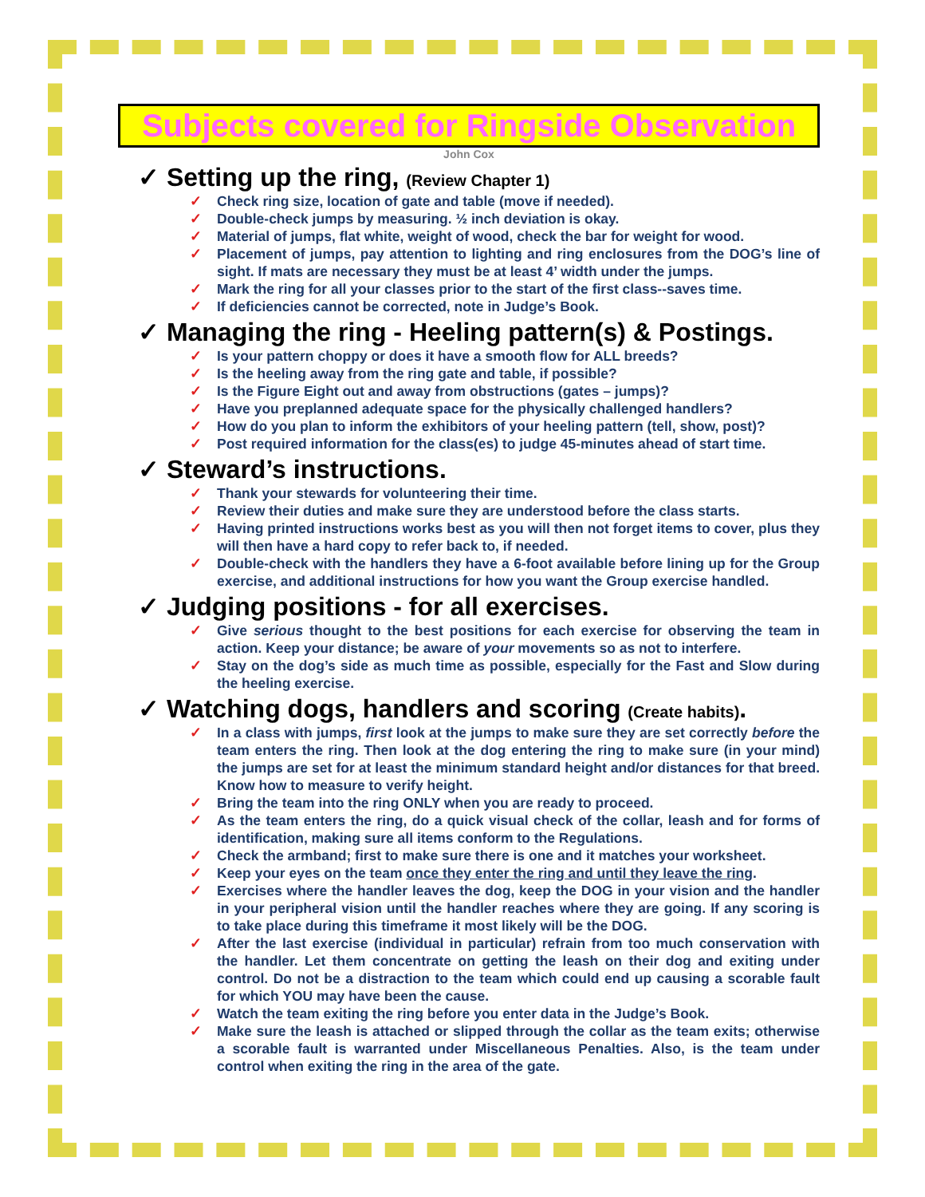Subjects covered for Ringside Observation
John Cox
✓ Setting up the ring, (Review Chapter 1)
✓ Check ring size, location of gate and table (move if needed).
✓ Double-check jumps by measuring. ½ inch deviation is okay.
✓ Material of jumps, flat white, weight of wood, check the bar for weight for wood.
✓ Placement of jumps, pay attention to lighting and ring enclosures from the DOG’s line of sight. If mats are necessary they must be at least 4’ width under the jumps.
✓ Mark the ring for all your classes prior to the start of the first class--saves time.
✓ If deficiencies cannot be corrected, note in Judge’s Book.
✓ Managing the ring - Heeling pattern(s) & Postings.
✓ Is your pattern choppy or does it have a smooth flow for ALL breeds?
✓ Is the heeling away from the ring gate and table, if possible?
✓ Is the Figure Eight out and away from obstructions (gates – jumps)?
✓ Have you preplanned adequate space for the physically challenged handlers?
✓ How do you plan to inform the exhibitors of your heeling pattern (tell, show, post)?
✓ Post required information for the class(es) to judge 45-minutes ahead of start time.
✓ Steward’s instructions.
✓ Thank your stewards for volunteering their time.
✓ Review their duties and make sure they are understood before the class starts.
✓ Having printed instructions works best as you will then not forget items to cover, plus they will then have a hard copy to refer back to, if needed.
✓ Double-check with the handlers they have a 6-foot available before lining up for the Group exercise, and additional instructions for how you want the Group exercise handled.
✓ Judging positions - for all exercises.
✓ Give serious thought to the best positions for each exercise for observing the team in action. Keep your distance; be aware of your movements so as not to interfere.
✓ Stay on the dog’s side as much time as possible, especially for the Fast and Slow during the heeling exercise.
✓ Watching dogs, handlers and scoring (Create habits).
✓ In a class with jumps, first look at the jumps to make sure they are set correctly before the team enters the ring. Then look at the dog entering the ring to make sure (in your mind) the jumps are set for at least the minimum standard height and/or distances for that breed. Know how to measure to verify height.
✓ Bring the team into the ring ONLY when you are ready to proceed.
✓ As the team enters the ring, do a quick visual check of the collar, leash and for forms of identification, making sure all items conform to the Regulations.
✓ Check the armband; first to make sure there is one and it matches your worksheet.
✓ Keep your eyes on the team once they enter the ring and until they leave the ring.
✓ Exercises where the handler leaves the dog, keep the DOG in your vision and the handler in your peripheral vision until the handler reaches where they are going. If any scoring is to take place during this timeframe it most likely will be the DOG.
✓ After the last exercise (individual in particular) refrain from too much conservation with the handler. Let them concentrate on getting the leash on their dog and exiting under control. Do not be a distraction to the team which could end up causing a scorable fault for which YOU may have been the cause.
✓ Watch the team exiting the ring before you enter data in the Judge’s Book.
✓ Make sure the leash is attached or slipped through the collar as the team exits; otherwise a scorable fault is warranted under Miscellaneous Penalties. Also, is the team under control when exiting the ring in the area of the gate.